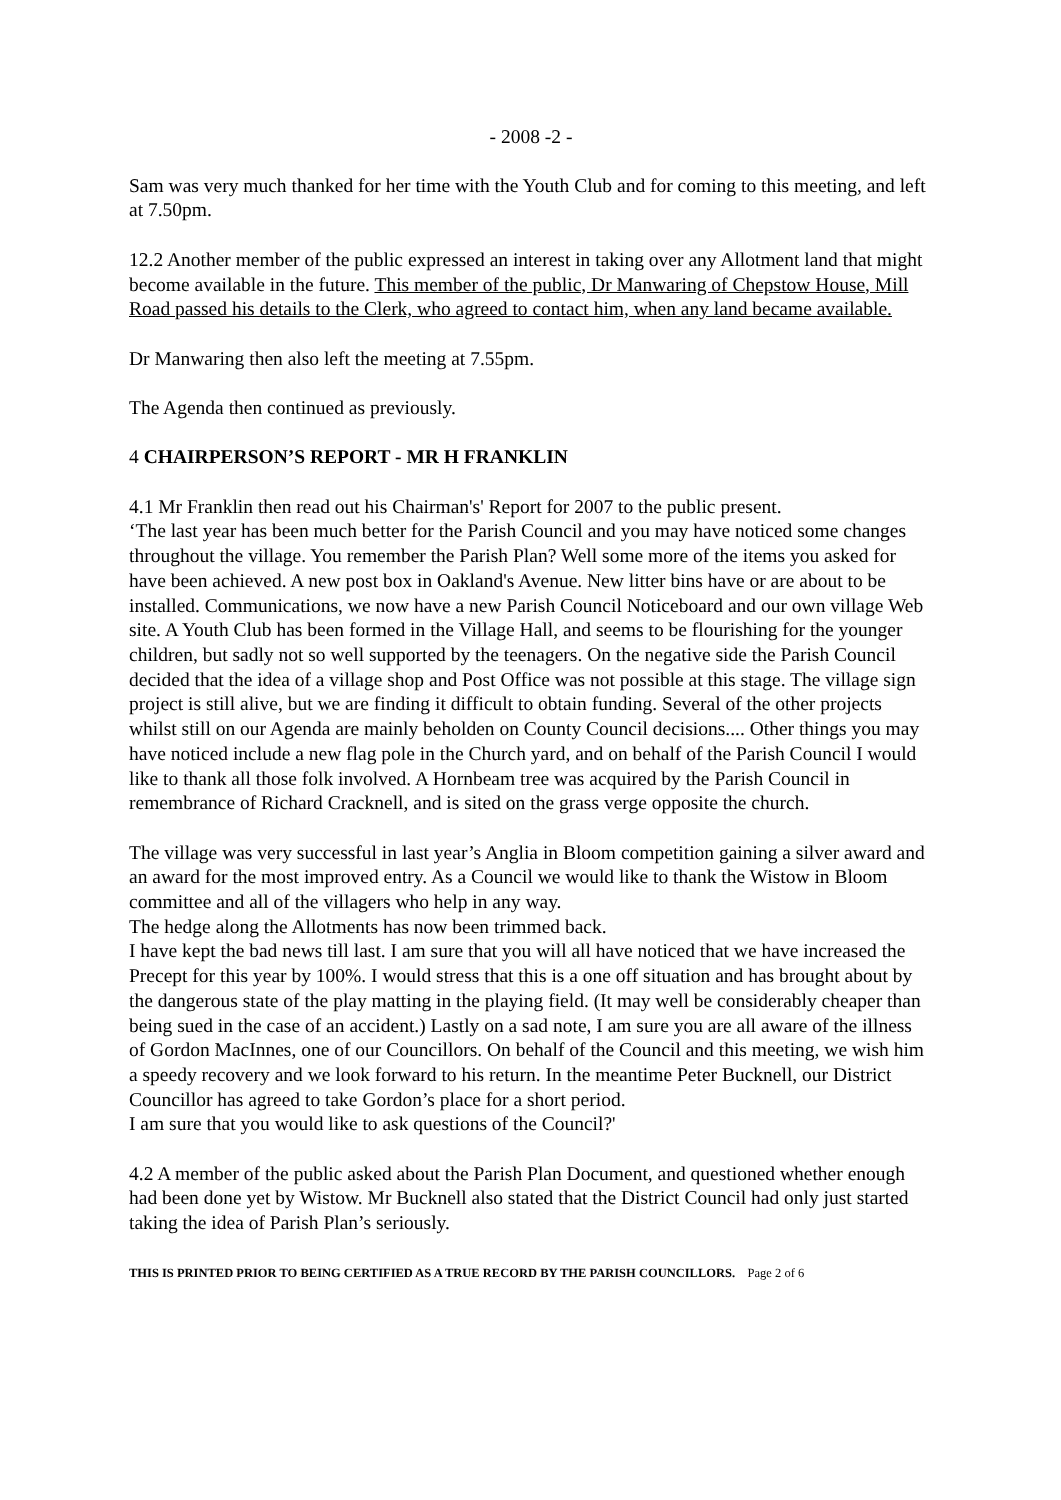- 2008 -2 -
Sam was very much thanked for her time with the Youth Club and for coming to this meeting, and left at 7.50pm.
12.2 Another member of the public expressed an interest in taking over any Allotment land that might become available in the future. This member of the public, Dr Manwaring of Chepstow House, Mill Road passed his details to the Clerk, who agreed to contact him, when any land became available.
Dr Manwaring then also left the meeting at 7.55pm.
The Agenda then continued as previously.
4 CHAIRPERSON’S REPORT - MR H FRANKLIN
4.1 Mr Franklin then read out his Chairman's' Report for 2007 to the public present.
‘The last year has been much better for the Parish Council and you may have noticed some changes throughout the village. You remember the Parish Plan? Well some more of the items you asked for have been achieved. A new post box in Oakland's Avenue. New litter bins have or are about to be installed. Communications, we now have a new Parish Council Noticeboard and our own village Web site. A Youth Club has been formed in the Village Hall, and seems to be flourishing for the younger children, but sadly not so well supported by the teenagers. On the negative side the Parish Council decided that the idea of a village shop and Post Office was not possible at this stage. The village sign project is still alive, but we are finding it difficult to obtain funding. Several of the other projects whilst still on our Agenda are mainly beholden on County Council decisions.... Other things you may have noticed include a new flag pole in the Church yard, and on behalf of the Parish Council I would like to thank all those folk involved. A Hornbeam tree was acquired by the Parish Council in remembrance of Richard Cracknell, and is sited on the grass verge opposite the church.
The village was very successful in last year’s Anglia in Bloom competition gaining a silver award and an award for the most improved entry. As a Council we would like to thank the Wistow in Bloom committee and all of the villagers who help in any way.
The hedge along the Allotments has now been trimmed back.
I have kept the bad news till last. I am sure that you will all have noticed that we have increased the Precept for this year by 100%. I would stress that this is a one off situation and has brought about by the dangerous state of the play matting in the playing field. (It may well be considerably cheaper than being sued in the case of an accident.) Lastly on a sad note, I am sure you are all aware of the illness of Gordon MacInnes, one of our Councillors. On behalf of the Council and this meeting, we wish him a speedy recovery and we look forward to his return. In the meantime Peter Bucknell, our District Councillor has agreed to take Gordon’s place for a short period.
I am sure that you would like to ask questions of the Council?'
4.2 A member of the public asked about the Parish Plan Document, and questioned whether enough had been done yet by Wistow. Mr Bucknell also stated that the District Council had only just started taking the idea of Parish Plan’s seriously.
THIS IS PRINTED PRIOR TO BEING CERTIFIED AS A TRUE RECORD BY THE PARISH COUNCILLORS. Page 2 of 6